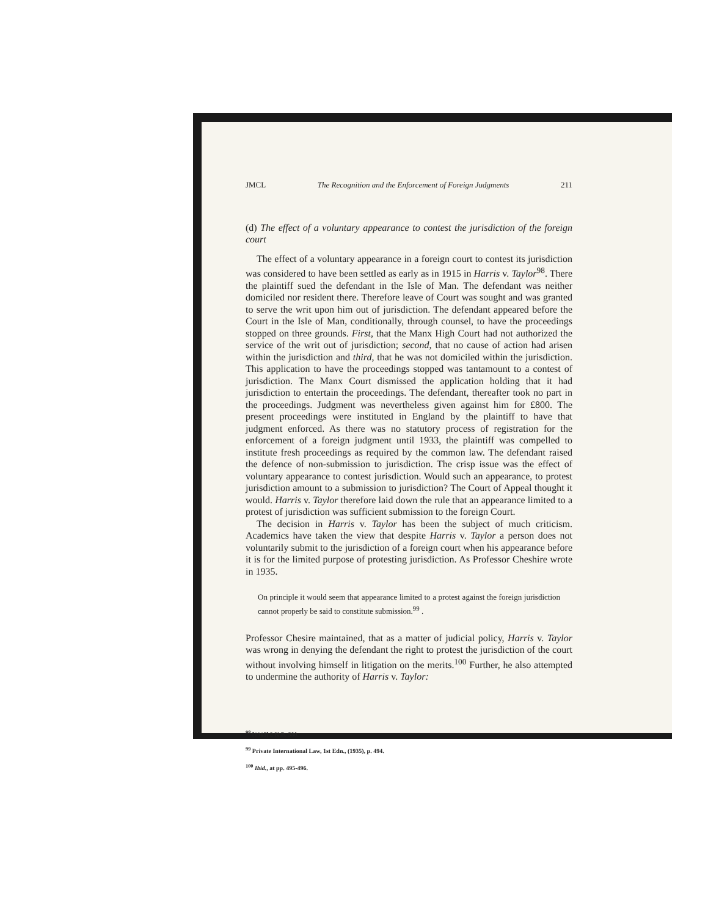JMCL The Recognition and the Enforcement of Foreign Judgments 211
(d) The effect of a voluntary appearance to contest the jurisdiction of the foreign court
The effect of a voluntary appearance in a foreign court to contest its jurisdiction was considered to have been settled as early as in 1915 in Harris v. Taylor<sup>98</sup>. There the plaintiff sued the defendant in the Isle of Man. The defendant was neither domiciled nor resident there. Therefore leave of Court was sought and was granted to serve the writ upon him out of jurisdiction. The defendant appeared before the Court in the Isle of Man, conditionally, through counsel, to have the proceedings stopped on three grounds. First, that the Manx High Court had not authorized the service of the writ out of jurisdiction; second, that no cause of action had arisen within the jurisdiction and third, that he was not domiciled within the jurisdiction. This application to have the proceedings stopped was tantamount to a contest of jurisdiction. The Manx Court dismissed the application holding that it had jurisdiction to entertain the proceedings. The defendant, thereafter took no part in the proceedings. Judgment was nevertheless given against him for £800. The present proceedings were instituted in England by the plaintiff to have that judgment enforced. As there was no statutory process of registration for the enforcement of a foreign judgment until 1933, the plaintiff was compelled to institute fresh proceedings as required by the common law. The defendant raised the defence of non-submission to jurisdiction. The crisp issue was the effect of voluntary appearance to contest jurisdiction. Would such an appearance, to protest jurisdiction amount to a submission to jurisdiction? The Court of Appeal thought it would. Harris v. Taylor therefore laid down the rule that an appearance limited to a protest of jurisdiction was sufficient submission to the foreign Court.
The decision in Harris v. Taylor has been the subject of much criticism. Academics have taken the view that despite Harris v. Taylor a person does not voluntarily submit to the jurisdiction of a foreign court when his appearance before it is for the limited purpose of protesting jurisdiction. As Professor Cheshire wrote in 1935.
On principle it would seem that appearance limited to a protest against the foreign jurisdiction cannot properly be said to constitute submission.<sup>99</sup> .
Professor Chesire maintained, that as a matter of judicial policy, Harris v. Taylor was wrong in denying the defendant the right to protest the jurisdiction of the court without involving himself in litigation on the merits.<sup>100</sup> Further, he also attempted to undermine the authority of Harris v. Taylor:
<sup>98</sup> [1915] 2 K.B. 580.
<sup>99</sup> Private International Law, 1st Edn., (1935), p. 494.
<sup>100</sup> Ibid., at pp. 495-496.